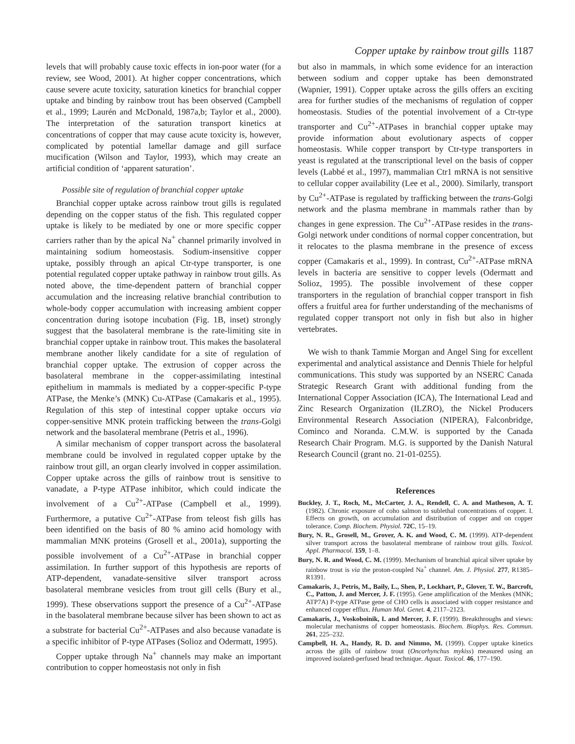Copper uptake by rainbow trout gills 1187
levels that will probably cause toxic effects in ion-poor water (for a review, see Wood, 2001). At higher copper concentrations, which cause severe acute toxicity, saturation kinetics for branchial copper uptake and binding by rainbow trout has been observed (Campbell et al., 1999; Laurén and McDonald, 1987a,b; Taylor et al., 2000). The interpretation of the saturation transport kinetics at concentrations of copper that may cause acute toxicity is, however, complicated by potential lamellar damage and gill surface mucification (Wilson and Taylor, 1993), which may create an artificial condition of ‘apparent saturation’.
Possible site of regulation of branchial copper uptake
Branchial copper uptake across rainbow trout gills is regulated depending on the copper status of the fish. This regulated copper uptake is likely to be mediated by one or more specific copper carriers rather than by the apical Na<sup>+</sup> channel primarily involved in maintaining sodium homeostasis. Sodium-insensitive copper uptake, possibly through an apical Ctr-type transporter, is one potential regulated copper uptake pathway in rainbow trout gills. As noted above, the time-dependent pattern of branchial copper accumulation and the increasing relative branchial contribution to whole-body copper accumulation with increasing ambient copper concentration during isotope incubation (Fig. 1B, inset) strongly suggest that the basolateral membrane is the rate-limiting site in branchial copper uptake in rainbow trout. This makes the basolateral membrane another likely candidate for a site of regulation of branchial copper uptake. The extrusion of copper across the basolateral membrane in the copper-assimilating intestinal epithelium in mammals is mediated by a copper-specific P-type ATPase, the Menke’s (MNK) Cu-ATPase (Camakaris et al., 1995). Regulation of this step of intestinal copper uptake occurs via copper-sensitive MNK protein trafficking between the trans-Golgi network and the basolateral membrane (Petris et al., 1996).
A similar mechanism of copper transport across the basolateral membrane could be involved in regulated copper uptake by the rainbow trout gill, an organ clearly involved in copper assimilation. Copper uptake across the gills of rainbow trout is sensitive to vanadate, a P-type ATPase inhibitor, which could indicate the involvement of a Cu<sup>2+</sup>-ATPase (Campbell et al., 1999). Furthermore, a putative Cu<sup>2+</sup>-ATPase from teleost fish gills has been identified on the basis of 80 % amino acid homology with mammalian MNK proteins (Grosell et al., 2001a), supporting the possible involvement of a Cu<sup>2+</sup>-ATPase in branchial copper assimilation. In further support of this hypothesis are reports of ATP-dependent, vanadate-sensitive silver transport across basolateral membrane vesicles from trout gill cells (Bury et al., 1999). These observations support the presence of a Cu<sup>2+</sup>-ATPase in the basolateral membrane because silver has been shown to act as a substrate for bacterial Cu<sup>2+</sup>-ATPases and also because vanadate is a specific inhibitor of P-type ATPases (Solioz and Odermatt, 1995).
Copper uptake through Na<sup>+</sup> channels may make an important contribution to copper homeostasis not only in fish
but also in mammals, in which some evidence for an interaction between sodium and copper uptake has been demonstrated (Wapnier, 1991). Copper uptake across the gills offers an exciting area for further studies of the mechanisms of regulation of copper homeostasis. Studies of the potential involvement of a Ctr-type transporter and Cu<sup>2+</sup>-ATPases in branchial copper uptake may provide information about evolutionary aspects of copper homeostasis. While copper transport by Ctr-type transporters in yeast is regulated at the transcriptional level on the basis of copper levels (Labbé et al., 1997), mammalian Ctr1 mRNA is not sensitive to cellular copper availability (Lee et al., 2000). Similarly, transport by Cu<sup>2+</sup>-ATPase is regulated by trafficking between the trans-Golgi network and the plasma membrane in mammals rather than by changes in gene expression. The Cu<sup>2+</sup>-ATPase resides in the trans-Golgi network under conditions of normal copper concentration, but it relocates to the plasma membrane in the presence of excess copper (Camakaris et al., 1999). In contrast, Cu<sup>2+</sup>-ATPase mRNA levels in bacteria are sensitive to copper levels (Odermatt and Solioz, 1995). The possible involvement of these copper transporters in the regulation of branchial copper transport in fish offers a fruitful area for further understanding of the mechanisms of regulated copper transport not only in fish but also in higher vertebrates.
We wish to thank Tammie Morgan and Angel Sing for excellent experimental and analytical assistance and Dennis Thiele for helpful communications. This study was supported by an NSERC Canada Strategic Research Grant with additional funding from the International Copper Association (ICA), The International Lead and Zinc Research Organization (ILZRO), the Nickel Producers Environmental Research Association (NIPERA), Falconbridge, Cominco and Noranda. C.M.W. is supported by the Canada Research Chair Program. M.G. is supported by the Danish Natural Research Council (grant no. 21-01-0255).
References
Buckley, J. T., Roch, M., McCarter, J. A., Rendell, C. A. and Matheson, A. T. (1982). Chronic exposure of coho salmon to sublethal concentrations of copper. I. Effects on growth, on accumulation and distribution of copper and on copper tolerance. Comp. Biochem. Physiol. 72C, 15–19.
Bury, N. R., Grosell, M., Grover, A. K. and Wood, C. M. (1999). ATP-dependent silver transport across the basolateral membrane of rainbow trout gills. Toxicol. Appl. Pharmacol. 159, 1–8.
Bury, N. R. and Wood, C. M. (1999). Mechanism of branchial apical silver uptake by rainbow trout is via the proton-coupled Na<sup>+</sup> channel. Am. J. Physiol. 277, R1385–R1391.
Camakaris, J., Petris, M., Baily, L., Shen, P., Lockhart, P., Glover, T. W., Barcroft, C., Patton, J. and Mercer, J. F. (1995). Gene amplification of the Menkes (MNK; ATP7A) P-type ATPase gene of CHO cells is associated with copper resistance and enhanced copper efflux. Human Mol. Genet. 4, 2117–2123.
Camakaris, J., Voskoboinik, I. and Mercer, J. F. (1999). Breakthroughs and views: molecular mechanisms of copper homeostasis. Biochem. Biophys. Res. Commun. 261, 225–232.
Campbell, H. A., Handy, R. D. and Nimmo, M. (1999). Copper uptake kinetics across the gills of rainbow trout (Oncorhynchus mykiss) measured using an improved isolated-perfused head technique. Aquat. Toxicol. 46, 177–190.